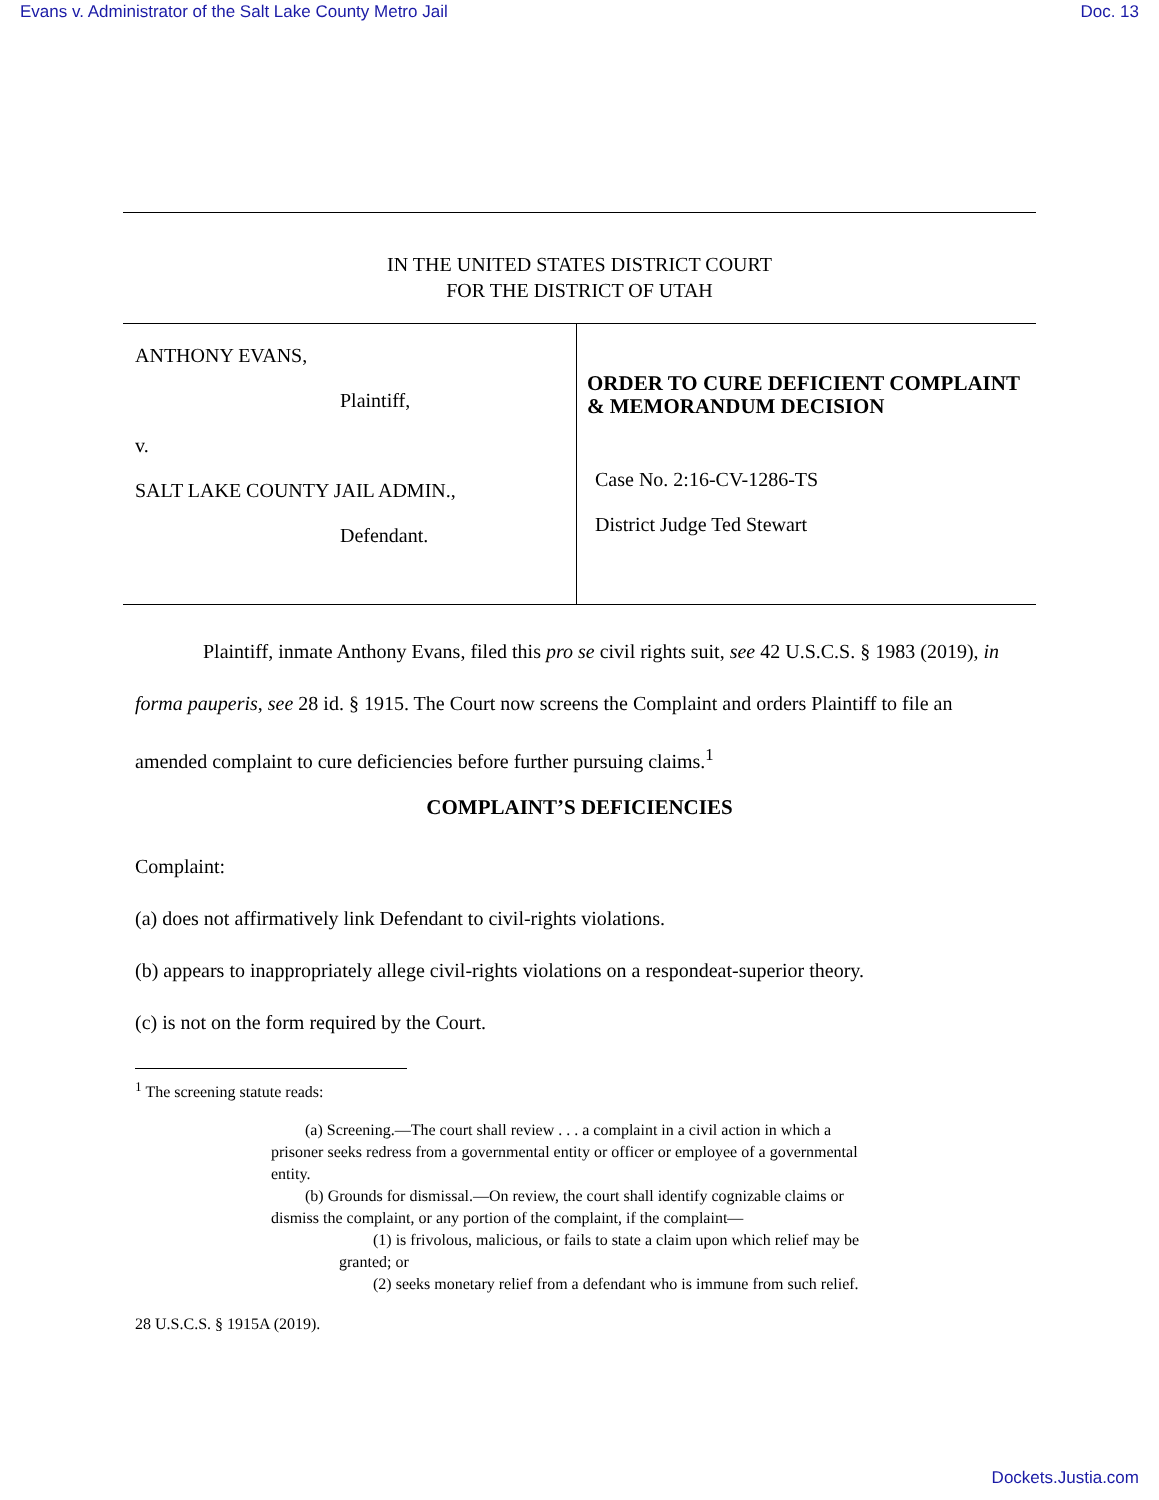Evans v. Administrator of the Salt Lake County Metro Jail Doc. 13
IN THE UNITED STATES DISTRICT COURT
FOR THE DISTRICT OF UTAH
ANTHONY EVANS,
Plaintiff,
v.
SALT LAKE COUNTY JAIL ADMIN.,
Defendant.
ORDER TO CURE DEFICIENT COMPLAINT & MEMORANDUM DECISION
Case No. 2:16-CV-1286-TS
District Judge Ted Stewart
Plaintiff, inmate Anthony Evans, filed this pro se civil rights suit, see 42 U.S.C.S. § 1983 (2019), in forma pauperis, see 28 id. § 1915. The Court now screens the Complaint and orders Plaintiff to file an amended complaint to cure deficiencies before further pursuing claims.<sup>1</sup>
COMPLAINT’S DEFICIENCIES
Complaint:
(a) does not affirmatively link Defendant to civil-rights violations.
(b) appears to inappropriately allege civil-rights violations on a respondeat-superior theory.
(c) is not on the form required by the Court.
<sup>1</sup> The screening statute reads:
(a) Screening.—The court shall review . . . a complaint in a civil action in which a prisoner seeks redress from a governmental entity or officer or employee of a governmental entity.
(b) Grounds for dismissal.—On review, the court shall identify cognizable claims or dismiss the complaint, or any portion of the complaint, if the complaint—
(1) is frivolous, malicious, or fails to state a claim upon which relief may be granted; or
(2) seeks monetary relief from a defendant who is immune from such relief.
28 U.S.C.S. § 1915A (2019).
Dockets.Justia.com